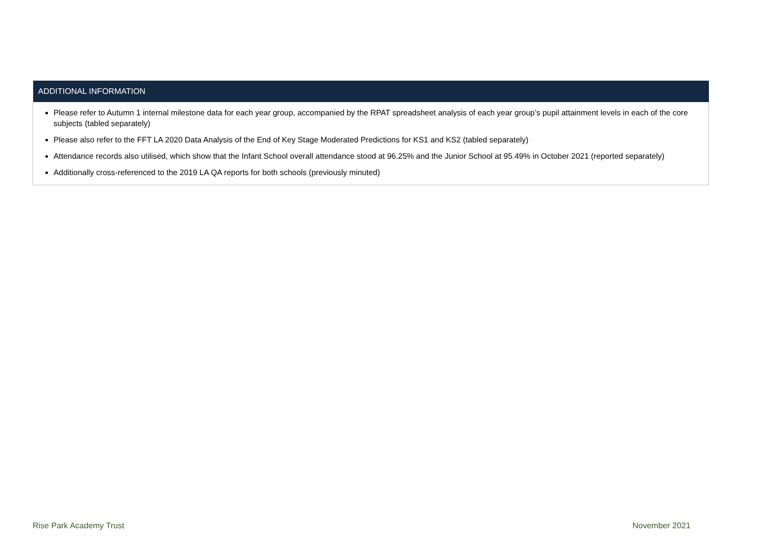| ADDITIONAL INFORMATION |
| --- |
| Please refer to Autumn 1 internal milestone data for each year group, accompanied by the RPAT spreadsheet analysis of each year group’s pupil attainment levels in each of the core subjects (tabled separately) Please also refer to the FFT LA 2020 Data Analysis of the End of Key Stage Moderated Predictions for KS1 and KS2 (tabled separately) Attendance records also utilised, which show that the Infant School overall attendance stood at 96.25% and the Junior School at 95.49% in October 2021 (reported separately) Additionally cross-referenced to the 2019 LA QA reports for both schools (previously minuted) |
Rise Park Academy Trust November 2021